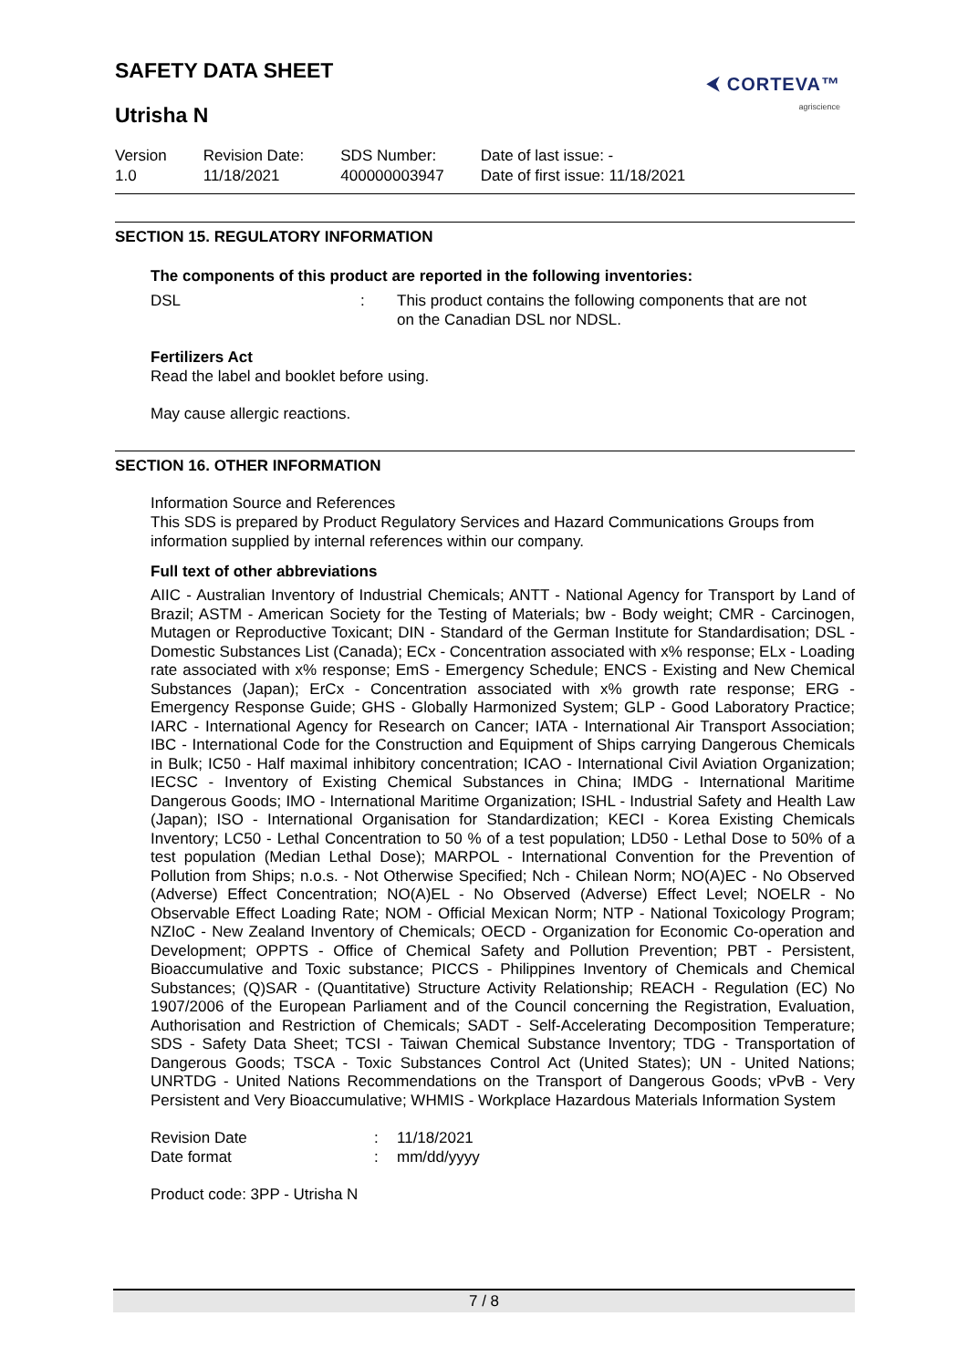SAFETY DATA SHEET
⮜ CORTEVA™
agriscience
Utrisha N
Version
1.0
Revision Date:
11/18/2021
SDS Number:
400000003947
Date of last issue: -
Date of first issue: 11/18/2021
SECTION 15. REGULATORY INFORMATION
The components of this product are reported in the following inventories:
DSL: This product contains the following components that are not
on the Canadian DSL nor NDSL.
Fertilizers Act
Read the label and booklet before using.
May cause allergic reactions.
SECTION 16. OTHER INFORMATION
Information Source and References
This SDS is prepared by Product Regulatory Services and Hazard Communications Groups from information supplied by internal references within our company.
Full text of other abbreviations
AIIC - Australian Inventory of Industrial Chemicals; ANTT - National Agency for Transport by Land of Brazil; ASTM - American Society for the Testing of Materials; bw - Body weight; CMR - Carcinogen, Mutagen or Reproductive Toxicant; DIN - Standard of the German Institute for Standardisation; DSL - Domestic Substances List (Canada); ECx - Concentration associated with x% response; ELx - Loading rate associated with x% response; EmS - Emergency Schedule; ENCS - Existing and New Chemical Substances (Japan); ErCx - Concentration associated with x% growth rate response; ERG - Emergency Response Guide; GHS - Globally Harmonized System; GLP - Good Laboratory Practice; IARC - International Agency for Research on Cancer; IATA - International Air Transport Association; IBC - International Code for the Construction and Equipment of Ships carrying Dangerous Chemicals in Bulk; IC50 - Half maximal inhibitory concentration; ICAO - International Civil Aviation Organization; IECSC - Inventory of Existing Chemical Substances in China; IMDG - International Maritime Dangerous Goods; IMO - International Maritime Organization; ISHL - Industrial Safety and Health Law (Japan); ISO - International Organisation for Standardization; KECI - Korea Existing Chemicals Inventory; LC50 - Lethal Concentration to 50 % of a test population; LD50 - Lethal Dose to 50% of a test population (Median Lethal Dose); MARPOL - International Convention for the Prevention of Pollution from Ships; n.o.s. - Not Otherwise Specified; Nch - Chilean Norm; NO(A)EC - No Observed (Adverse) Effect Concentration; NO(A)EL - No Observed (Adverse) Effect Level; NOELR - No Observable Effect Loading Rate; NOM - Official Mexican Norm; NTP - National Toxicology Program; NZIoC - New Zealand Inventory of Chemicals; OECD - Organization for Economic Co-operation and Development; OPPTS - Office of Chemical Safety and Pollution Prevention; PBT - Persistent, Bioaccumulative and Toxic substance; PICCS - Philippines Inventory of Chemicals and Chemical Substances; (Q)SAR - (Quantitative) Structure Activity Relationship; REACH - Regulation (EC) No 1907/2006 of the European Parliament and of the Council concerning the Registration, Evaluation, Authorisation and Restriction of Chemicals; SADT - Self-Accelerating Decomposition Temperature; SDS - Safety Data Sheet; TCSI - Taiwan Chemical Substance Inventory; TDG - Transportation of Dangerous Goods; TSCA - Toxic Substances Control Act (United States); UN - United Nations; UNRTDG - United Nations Recommendations on the Transport of Dangerous Goods; vPvB - Very Persistent and Very Bioaccumulative; WHMIS - Workplace Hazardous Materials Information System
Revision Date: 11/18/2021
Date format: mm/dd/yyyy
Product code: 3PP - Utrisha N
7 / 8